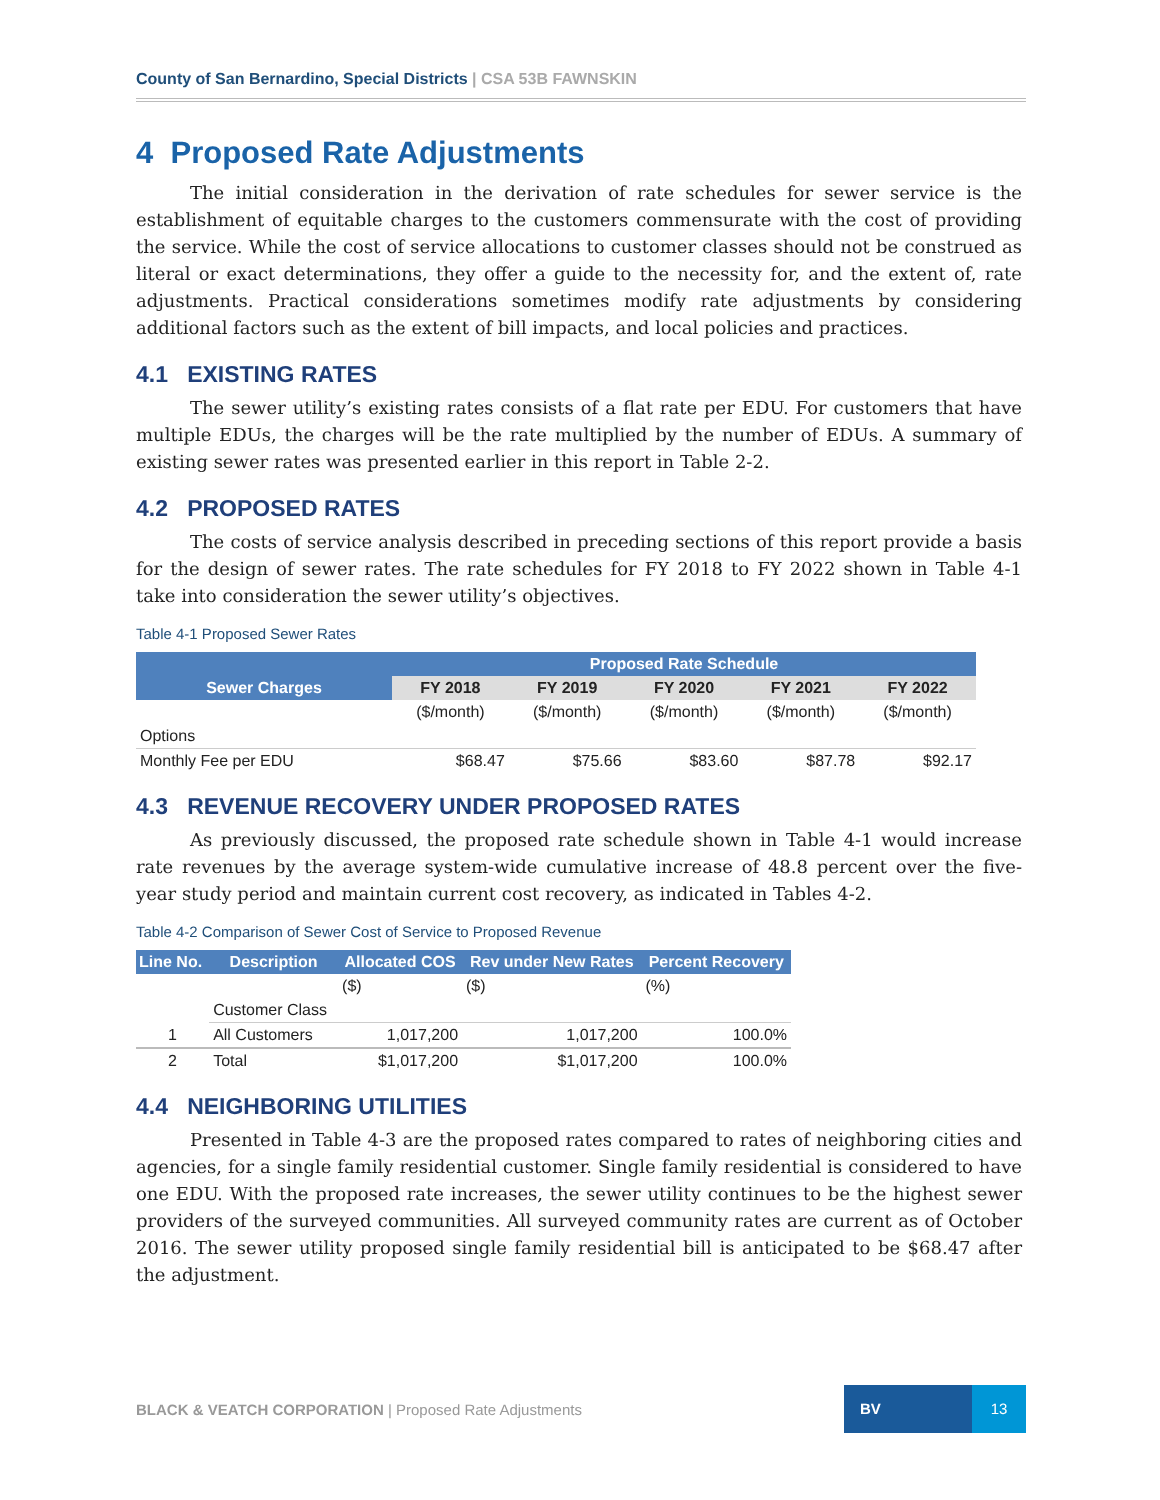County of San Bernardino, Special Districts | CSA 53B FAWNSKIN
4 Proposed Rate Adjustments
The initial consideration in the derivation of rate schedules for sewer service is the establishment of equitable charges to the customers commensurate with the cost of providing the service. While the cost of service allocations to customer classes should not be construed as literal or exact determinations, they offer a guide to the necessity for, and the extent of, rate adjustments. Practical considerations sometimes modify rate adjustments by considering additional factors such as the extent of bill impacts, and local policies and practices.
4.1 EXISTING RATES
The sewer utility’s existing rates consists of a flat rate per EDU. For customers that have multiple EDUs, the charges will be the rate multiplied by the number of EDUs. A summary of existing sewer rates was presented earlier in this report in Table 2-2.
4.2 PROPOSED RATES
The costs of service analysis described in preceding sections of this report provide a basis for the design of sewer rates. The rate schedules for FY 2018 to FY 2022 shown in Table 4-1 take into consideration the sewer utility’s objectives.
Table 4-1 Proposed Sewer Rates
| Sewer Charges | Proposed Rate Schedule | | | | |
| --- | --- | --- | --- | --- | --- |
| | FY 2018 | FY 2019 | FY 2020 | FY 2021 | FY 2022 |
| | ($/month) | ($/month) | ($/month) | ($/month) | ($/month) |
| Options | | | | | |
| Monthly Fee per EDU | $68.47 | $75.66 | $83.60 | $87.78 | $92.17 |
4.3 REVENUE RECOVERY UNDER PROPOSED RATES
As previously discussed, the proposed rate schedule shown in Table 4-1 would increase rate revenues by the average system-wide cumulative increase of 48.8 percent over the five-year study period and maintain current cost recovery, as indicated in Tables 4-2.
Table 4-2 Comparison of Sewer Cost of Service to Proposed Revenue
| Line No. | Description | Allocated COS | Rev under New Rates | Percent Recovery |
| --- | --- | --- | --- | --- |
| | | ($) | ($) | (%) |
| | Customer Class | | | |
| 1 | All Customers | 1,017,200 | 1,017,200 | 100.0% |
| 2 | Total | $1,017,200 | $1,017,200 | 100.0% |
4.4 NEIGHBORING UTILITIES
Presented in Table 4-3 are the proposed rates compared to rates of neighboring cities and agencies, for a single family residential customer. Single family residential is considered to have one EDU. With the proposed rate increases, the sewer utility continues to be the highest sewer providers of the surveyed communities. All surveyed community rates are current as of October 2016. The sewer utility proposed single family residential bill is anticipated to be $68.47 after the adjustment.
BLACK & VEATCH CORPORATION | Proposed Rate Adjustments
BV 13